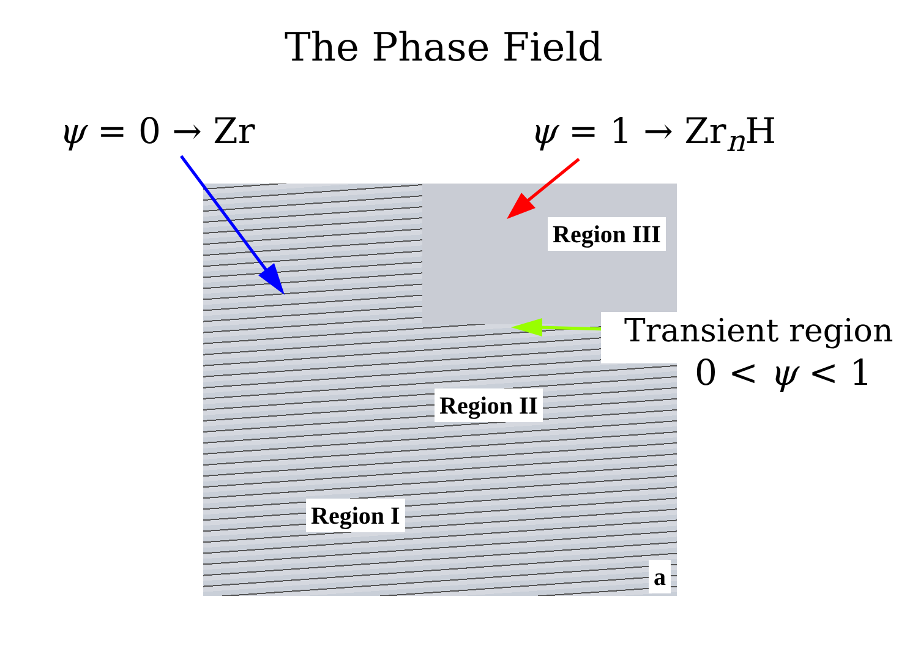The Phase Field
ψ = 0 → Zr ψ = 1 → Zr<sub>n</sub>H
Region III
Region II
Region I
a
Transient region
0 < ψ < 1